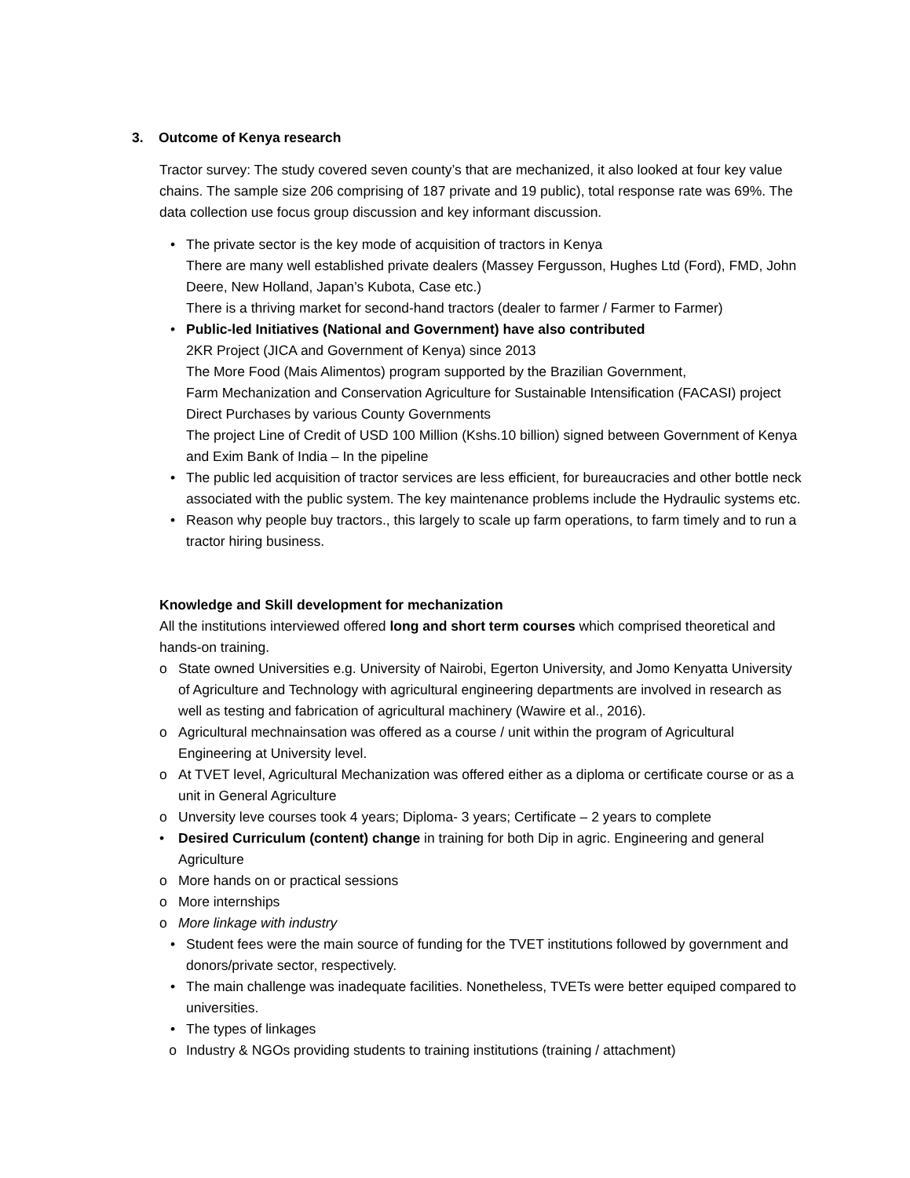3. Outcome of Kenya research
Tractor survey: The study covered seven county’s that are mechanized, it also looked at four key value chains. The sample size 206 comprising of 187 private and 19 public), total response rate was 69%. The data collection use focus group discussion and key informant discussion.
• The private sector is the key mode of acquisition of tractors in Kenya
There are many well established private dealers (Massey Fergusson, Hughes Ltd (Ford), FMD, John Deere, New Holland, Japan’s Kubota, Case etc.)
There is a thriving market for second-hand tractors (dealer to farmer / Farmer to Farmer)
• Public-led Initiatives (National and Government) have also contributed
2KR Project (JICA and Government of Kenya) since 2013
The More Food (Mais Alimentos) program supported by the Brazilian Government,
Farm Mechanization and Conservation Agriculture for Sustainable Intensification (FACASI) project
Direct Purchases by various County Governments
The project Line of Credit of USD 100 Million (Kshs.10 billion) signed between Government of Kenya and Exim Bank of India – In the pipeline
• The public led acquisition of tractor services are less efficient, for bureaucracies and other bottle neck associated with the public system. The key maintenance problems include the Hydraulic systems etc.
• Reason why people buy tractors., this largely to scale up farm operations, to farm timely and to run a tractor hiring business.
Knowledge and Skill development for mechanization
All the institutions interviewed offered long and short term courses which comprised theoretical and hands-on training.
o State owned Universities e.g. University of Nairobi, Egerton University, and Jomo Kenyatta University of Agriculture and Technology with agricultural engineering departments are involved in research as well as testing and fabrication of agricultural machinery (Wawire et al., 2016).
o Agricultural mechnainsation was offered as a course / unit within the program of Agricultural Engineering at University level.
o At TVET level, Agricultural Mechanization was offered either as a diploma or certificate course or as a unit in General Agriculture
o Unversity leve courses took 4 years; Diploma- 3 years; Certificate – 2 years to complete
• Desired Curriculum (content) change in training for both Dip in agric. Engineering and general Agriculture
o More hands on or practical sessions
o More internships
o More linkage with industry
• Student fees were the main source of funding for the TVET institutions followed by government and donors/private sector, respectively.
• The main challenge was inadequate facilities. Nonetheless, TVETs were better equiped compared to universities.
• The types of linkages
o Industry & NGOs providing students to training institutions (training / attachment)